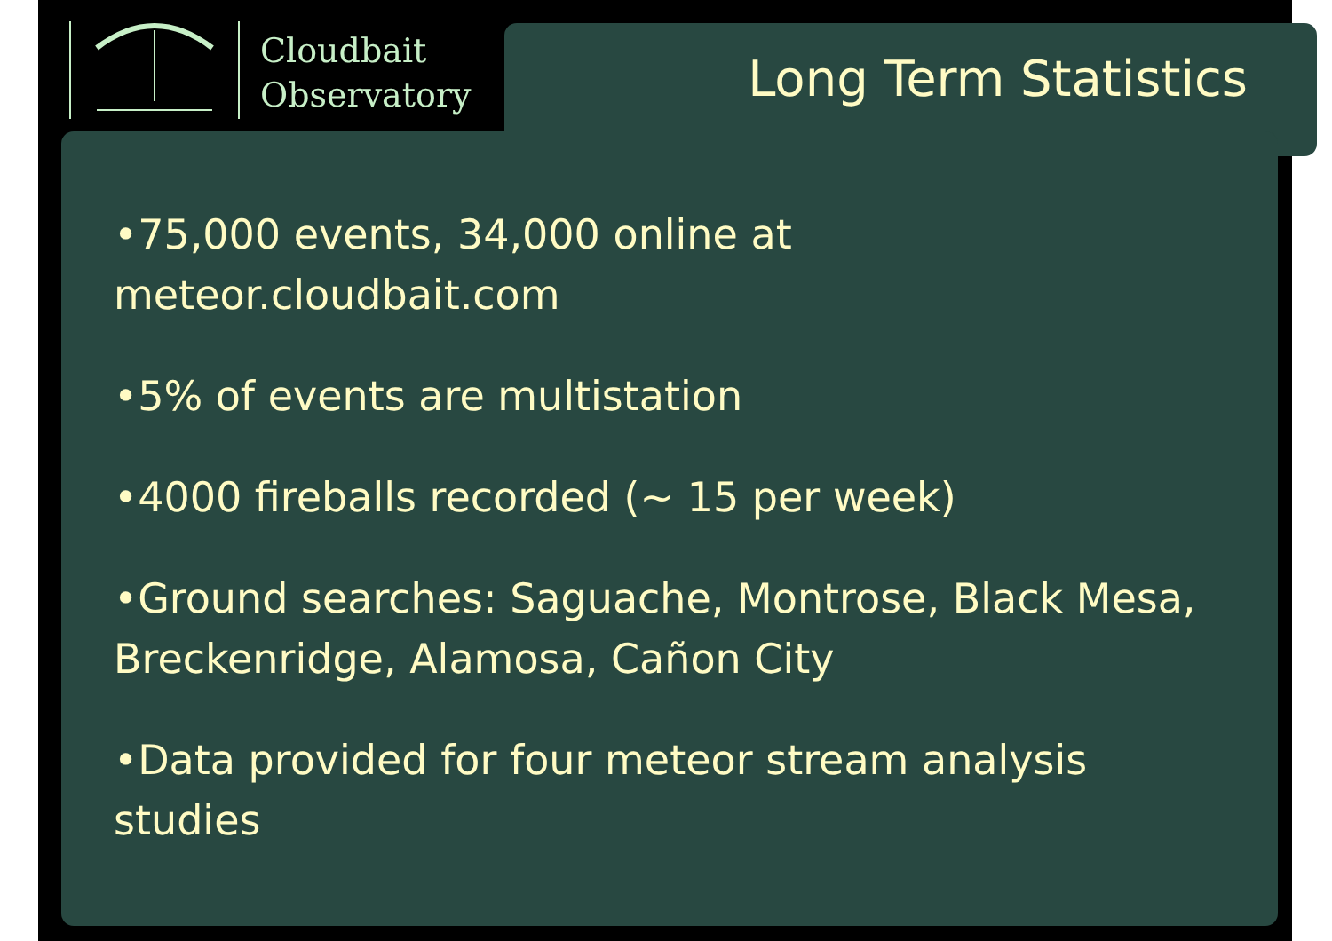Cloudbait
Observatory
Long Term Statistics
•75,000 events, 34,000 online at meteor.cloudbait.com
•5% of events are multistation
•4000 fireballs recorded (~ 15 per week)
•Ground searches: Saguache, Montrose, Black Mesa, Breckenridge, Alamosa, Cañon City
•Data provided for four meteor stream analysis studies